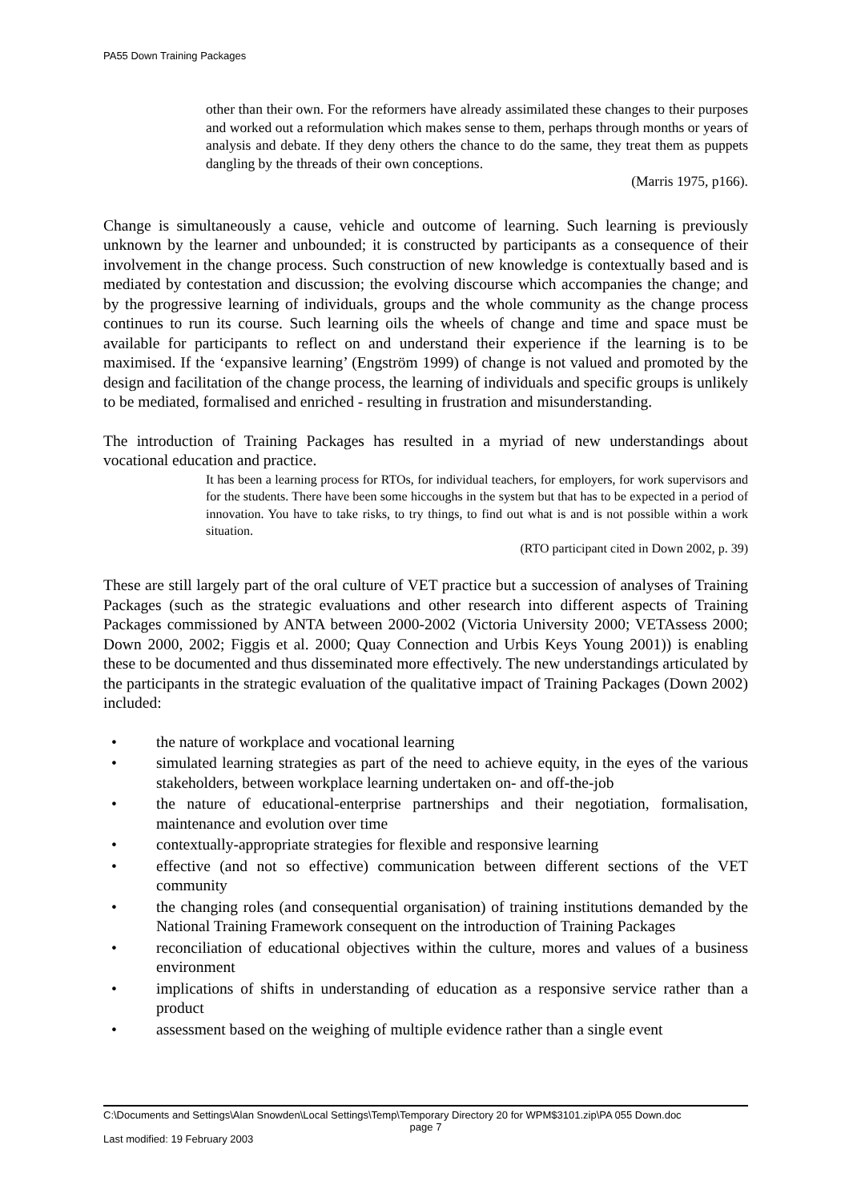PA55 Down Training Packages
other than their own. For the reformers have already assimilated these changes to their purposes and worked out a reformulation which makes sense to them, perhaps through months or years of analysis and debate. If they deny others the chance to do the same, they treat them as puppets dangling by the threads of their own conceptions.
(Marris 1975, p166).
Change is simultaneously a cause, vehicle and outcome of learning. Such learning is previously unknown by the learner and unbounded; it is constructed by participants as a consequence of their involvement in the change process. Such construction of new knowledge is contextually based and is mediated by contestation and discussion; the evolving discourse which accompanies the change; and by the progressive learning of individuals, groups and the whole community as the change process continues to run its course. Such learning oils the wheels of change and time and space must be available for participants to reflect on and understand their experience if the learning is to be maximised. If the ‘expansive learning’ (Engström 1999) of change is not valued and promoted by the design and facilitation of the change process, the learning of individuals and specific groups is unlikely to be mediated, formalised and enriched - resulting in frustration and misunderstanding.
The introduction of Training Packages has resulted in a myriad of new understandings about vocational education and practice.
It has been a learning process for RTOs, for individual teachers, for employers, for work supervisors and for the students. There have been some hiccoughs in the system but that has to be expected in a period of innovation. You have to take risks, to try things, to find out what is and is not possible within a work situation.
(RTO participant cited in Down 2002, p. 39)
These are still largely part of the oral culture of VET practice but a succession of analyses of Training Packages (such as the strategic evaluations and other research into different aspects of Training Packages commissioned by ANTA between 2000-2002 (Victoria University 2000; VETAssess 2000; Down 2000, 2002; Figgis et al. 2000; Quay Connection and Urbis Keys Young 2001)) is enabling these to be documented and thus disseminated more effectively. The new understandings articulated by the participants in the strategic evaluation of the qualitative impact of Training Packages (Down 2002) included:
• the nature of workplace and vocational learning
• simulated learning strategies as part of the need to achieve equity, in the eyes of the various stakeholders, between workplace learning undertaken on- and off-the-job
• the nature of educational-enterprise partnerships and their negotiation, formalisation, maintenance and evolution over time
• contextually-appropriate strategies for flexible and responsive learning
• effective (and not so effective) communication between different sections of the VET community
• the changing roles (and consequential organisation) of training institutions demanded by the National Training Framework consequent on the introduction of Training Packages
• reconciliation of educational objectives within the culture, mores and values of a business environment
• implications of shifts in understanding of education as a responsive service rather than a product
• assessment based on the weighing of multiple evidence rather than a single event
C:\Documents and Settings\Alan Snowden\Local Settings\Temp\Temporary Directory 20 for WPM$3101.zip\PA 055 Down.doc
page 7
Last modified: 19 February 2003